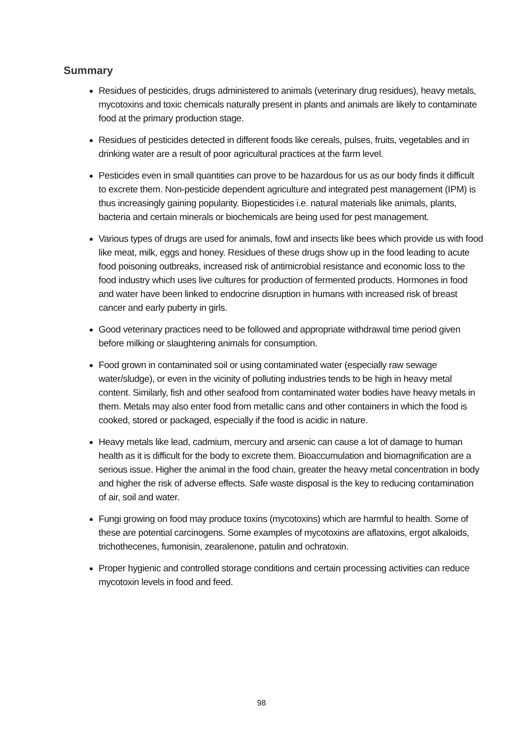Summary
Residues of pesticides, drugs administered to animals (veterinary drug residues), heavy metals, mycotoxins and toxic chemicals naturally present in plants and animals are likely to contaminate food at the primary production stage.
Residues of pesticides detected in different foods like cereals, pulses, fruits, vegetables and in drinking water are a result of poor agricultural practices at the farm level.
Pesticides even in small quantities can prove to be hazardous for us as our body finds it difficult to excrete them. Non-pesticide dependent agriculture and integrated pest management (IPM) is thus increasingly gaining popularity. Biopesticides i.e. natural materials like animals, plants, bacteria and certain minerals or biochemicals are being used for pest management.
Various types of drugs are used for animals, fowl and insects like bees which provide us with food like meat, milk, eggs and honey. Residues of these drugs show up in the food leading to acute food poisoning outbreaks, increased risk of antimicrobial resistance and economic loss to the food industry which uses live cultures for production of fermented products. Hormones in food and water have been linked to endocrine disruption in humans with increased risk of breast cancer and early puberty in girls.
Good veterinary practices need to be followed and appropriate withdrawal time period given before milking or slaughtering animals for consumption.
Food grown in contaminated soil or using contaminated water (especially raw sewage water/sludge), or even in the vicinity of polluting industries tends to be high in heavy metal content. Similarly, fish and other seafood from contaminated water bodies have heavy metals in them. Metals may also enter food from metallic cans and other containers in which the food is cooked, stored or packaged, especially if the food is acidic in nature.
Heavy metals like lead, cadmium, mercury and arsenic can cause a lot of damage to human health as it is difficult for the body to excrete them. Bioaccumulation and biomagnification are a serious issue. Higher the animal in the food chain, greater the heavy metal concentration in body and higher the risk of adverse effects. Safe waste disposal is the key to reducing contamination of air, soil and water.
Fungi growing on food may produce toxins (mycotoxins) which are harmful to health. Some of these are potential carcinogens. Some examples of mycotoxins are aflatoxins, ergot alkaloids, trichothecenes, fumonisin, zearalenone, patulin and ochratoxin.
Proper hygienic and controlled storage conditions and certain processing activities can reduce mycotoxin levels in food and feed.
98